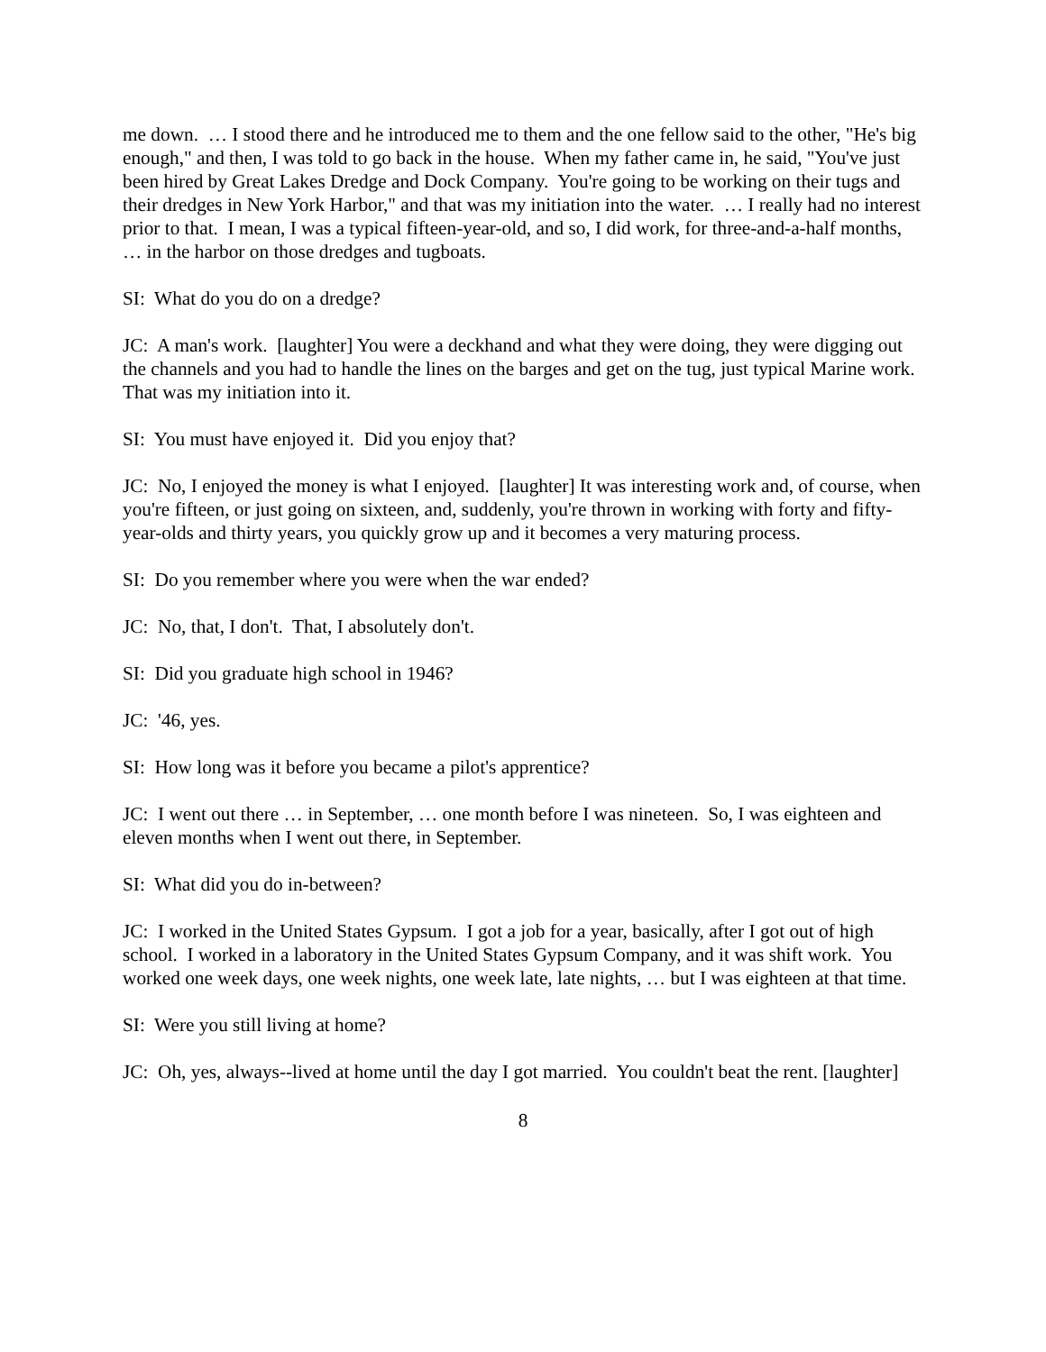me down. … I stood there and he introduced me to them and the one fellow said to the other, "He's big enough," and then, I was told to go back in the house. When my father came in, he said, "You've just been hired by Great Lakes Dredge and Dock Company. You're going to be working on their tugs and their dredges in New York Harbor," and that was my initiation into the water. … I really had no interest prior to that. I mean, I was a typical fifteen-year-old, and so, I did work, for three-and-a-half months, … in the harbor on those dredges and tugboats.
SI: What do you do on a dredge?
JC: A man's work. [laughter] You were a deckhand and what they were doing, they were digging out the channels and you had to handle the lines on the barges and get on the tug, just typical Marine work. That was my initiation into it.
SI: You must have enjoyed it. Did you enjoy that?
JC: No, I enjoyed the money is what I enjoyed. [laughter] It was interesting work and, of course, when you're fifteen, or just going on sixteen, and, suddenly, you're thrown in working with forty and fifty-year-olds and thirty years, you quickly grow up and it becomes a very maturing process.
SI: Do you remember where you were when the war ended?
JC: No, that, I don't. That, I absolutely don't.
SI: Did you graduate high school in 1946?
JC: '46, yes.
SI: How long was it before you became a pilot's apprentice?
JC: I went out there … in September, … one month before I was nineteen. So, I was eighteen and eleven months when I went out there, in September.
SI: What did you do in-between?
JC: I worked in the United States Gypsum. I got a job for a year, basically, after I got out of high school. I worked in a laboratory in the United States Gypsum Company, and it was shift work. You worked one week days, one week nights, one week late, late nights, … but I was eighteen at that time.
SI: Were you still living at home?
JC: Oh, yes, always--lived at home until the day I got married. You couldn't beat the rent. [laughter]
8